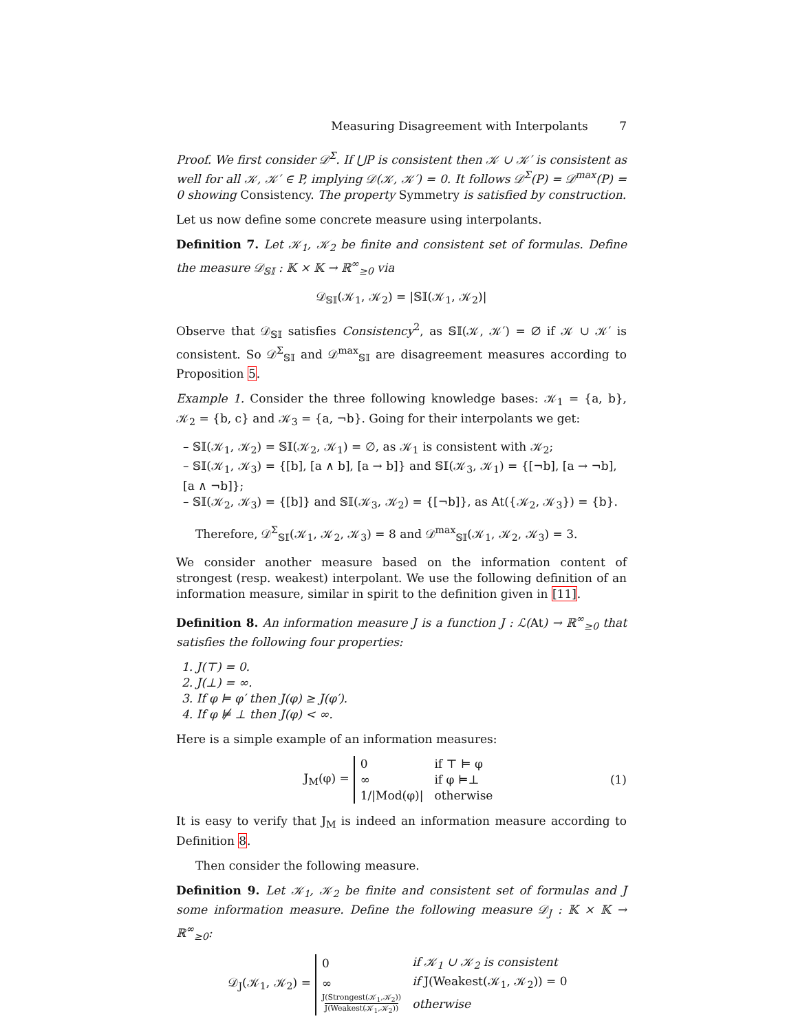Measuring Disagreement with Interpolants 7
Proof. We first consider 𝒟<sup>Σ</sup>. If ⋃P is consistent then 𝒦 ∪ 𝒦′ is consistent as well for all 𝒦, 𝒦′ ∈ P, implying 𝒟(𝒦, 𝒦′) = 0. It follows 𝒟<sup>Σ</sup>(P) = 𝒟<sup>max</sup>(P) = 0 showing Consistency. The property Symmetry is satisfied by construction.
Let us now define some concrete measure using interpolants.
Definition 7. Let 𝒦<sub>1</sub>, 𝒦<sub>2</sub> be finite and consistent set of formulas. Define the measure 𝒟<sub>𝕊𝕀</sub> : 𝕂 × 𝕂 → ℝ<sup>∞</sup><sub>≥0</sub> via
𝒟<sub>𝕊𝕀</sub>(𝒦<sub>1</sub>, 𝒦<sub>2</sub>) = |𝕊𝕀(𝒦<sub>1</sub>, 𝒦<sub>2</sub>)|
Observe that 𝒟<sub>𝕊𝕀</sub> satisfies Consistency<sup>2</sup>, as 𝕊𝕀(𝒦, 𝒦′) = ∅ if 𝒦 ∪ 𝒦′ is consistent. So 𝒟<sup>Σ</sup><sub>𝕊𝕀</sub> and 𝒟<sup>max</sup><sub>𝕊𝕀</sub> are disagreement measures according to Proposition 5.
Example 1. Consider the three following knowledge bases: 𝒦<sub>1</sub> = {a, b}, 𝒦<sub>2</sub> = {b, c} and 𝒦<sub>3</sub> = {a, ¬b}. Going for their interpolants we get:
– 𝕊𝕀(𝒦<sub>1</sub>, 𝒦<sub>2</sub>) = 𝕊𝕀(𝒦<sub>2</sub>, 𝒦<sub>1</sub>) = ∅, as 𝒦<sub>1</sub> is consistent with 𝒦<sub>2</sub>;
– 𝕊𝕀(𝒦<sub>1</sub>, 𝒦<sub>3</sub>) = {[b], [a ∧ b], [a → b]} and 𝕊𝕀(𝒦<sub>3</sub>, 𝒦<sub>1</sub>) = {[¬b], [a → ¬b], [a ∧ ¬b]};
– 𝕊𝕀(𝒦<sub>2</sub>, 𝒦<sub>3</sub>) = {[b]} and 𝕊𝕀(𝒦<sub>3</sub>, 𝒦<sub>2</sub>) = {[¬b]}, as At({𝒦<sub>2</sub>, 𝒦<sub>3</sub>}) = {b}.
Therefore, 𝒟<sup>Σ</sup><sub>𝕊𝕀</sub>(𝒦<sub>1</sub>, 𝒦<sub>2</sub>, 𝒦<sub>3</sub>) = 8 and 𝒟<sup>max</sup><sub>𝕊𝕀</sub>(𝒦<sub>1</sub>, 𝒦<sub>2</sub>, 𝒦<sub>3</sub>) = 3.
We consider another measure based on the information content of strongest (resp. weakest) interpolant. We use the following definition of an information measure, similar in spirit to the definition given in [11].
Definition 8. An information measure J is a function J : ℒ(At) → ℝ<sup>∞</sup><sub>≥0</sub> that satisfies the following four properties:
1. J(⊤) = 0.
2. J(⊥) = ∞.
3. If φ ⊨ φ′ then J(φ) ≥ J(φ′).
4. If φ ⊭ ⊥ then J(φ) < ∞.
Here is a simple example of an information measures:
J<sub>M</sub>(φ) =
| 0 | if ⊤ ⊨ φ |
| ∞ | if φ ⊨⊥ |
| 1//Mod(φ)/ | otherwise |
(1)
It is easy to verify that J<sub>M</sub> is indeed an information measure according to Definition 8.
Then consider the following measure.
Definition 9. Let 𝒦<sub>1</sub>, 𝒦<sub>2</sub> be finite and consistent set of formulas and J some information measure. Define the following measure 𝒟<sub>J</sub> : 𝕂 × 𝕂 → ℝ<sup>∞</sup><sub>≥0</sub>:
𝒟<sub>J</sub>(𝒦<sub>1</sub>, 𝒦<sub>2</sub>) =
| 0 | if 𝒦<sub>1</sub> ∪ 𝒦<sub>2</sub> is consistent |
| ∞ | if J(Weakest(𝒦<sub>1</sub>, 𝒦<sub>2</sub>)) = 0 |
| J(Strongest(𝒦<sub>1</sub>,𝒦<sub>2</sub>)) J(Weakest(𝒦<sub>1</sub>,𝒦<sub>2</sub>)) | otherwise |